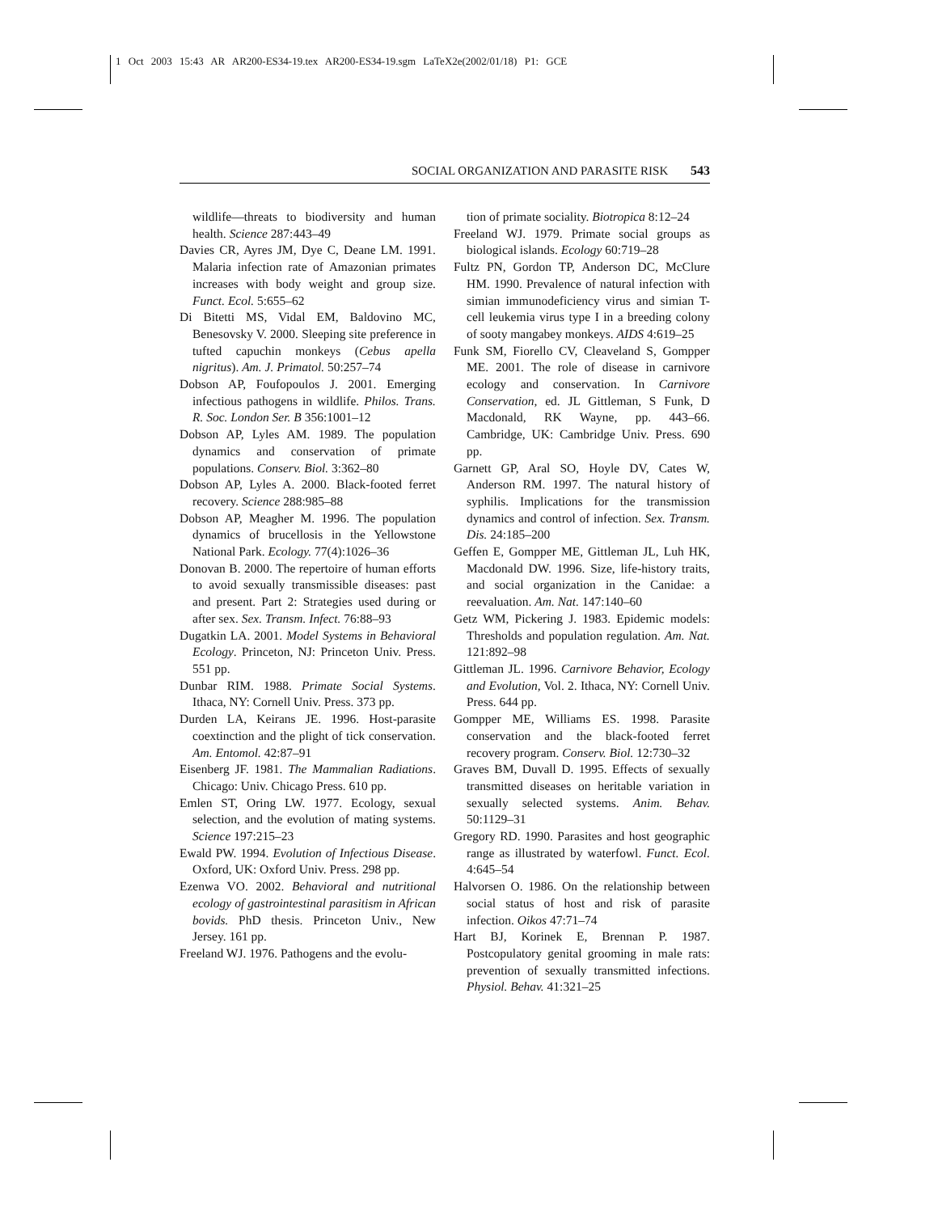1 Oct 2003 15:43 AR AR200-ES34-19.tex AR200-ES34-19.sgm LaTeX2e(2002/01/18) P1: GCE
SOCIAL ORGANIZATION AND PARASITE RISK 543
wildlife—threats to biodiversity and human health. Science 287:443–49
Davies CR, Ayres JM, Dye C, Deane LM. 1991. Malaria infection rate of Amazonian primates increases with body weight and group size. Funct. Ecol. 5:655–62
Di Bitetti MS, Vidal EM, Baldovino MC, Benesovsky V. 2000. Sleeping site preference in tufted capuchin monkeys (Cebus apella nigritus). Am. J. Primatol. 50:257–74
Dobson AP, Foufopoulos J. 2001. Emerging infectious pathogens in wildlife. Philos. Trans. R. Soc. London Ser. B 356:1001–12
Dobson AP, Lyles AM. 1989. The population dynamics and conservation of primate populations. Conserv. Biol. 3:362–80
Dobson AP, Lyles A. 2000. Black-footed ferret recovery. Science 288:985–88
Dobson AP, Meagher M. 1996. The population dynamics of brucellosis in the Yellowstone National Park. Ecology. 77(4):1026–36
Donovan B. 2000. The repertoire of human efforts to avoid sexually transmissible diseases: past and present. Part 2: Strategies used during or after sex. Sex. Transm. Infect. 76:88–93
Dugatkin LA. 2001. Model Systems in Behavioral Ecology. Princeton, NJ: Princeton Univ. Press. 551 pp.
Dunbar RIM. 1988. Primate Social Systems. Ithaca, NY: Cornell Univ. Press. 373 pp.
Durden LA, Keirans JE. 1996. Host-parasite coextinction and the plight of tick conservation. Am. Entomol. 42:87–91
Eisenberg JF. 1981. The Mammalian Radiations. Chicago: Univ. Chicago Press. 610 pp.
Emlen ST, Oring LW. 1977. Ecology, sexual selection, and the evolution of mating systems. Science 197:215–23
Ewald PW. 1994. Evolution of Infectious Disease. Oxford, UK: Oxford Univ. Press. 298 pp.
Ezenwa VO. 2002. Behavioral and nutritional ecology of gastrointestinal parasitism in African bovids. PhD thesis. Princeton Univ., New Jersey. 161 pp.
Freeland WJ. 1976. Pathogens and the evolu-
tion of primate sociality. Biotropica 8:12–24
Freeland WJ. 1979. Primate social groups as biological islands. Ecology 60:719–28
Fultz PN, Gordon TP, Anderson DC, McClure HM. 1990. Prevalence of natural infection with simian immunodeficiency virus and simian T-cell leukemia virus type I in a breeding colony of sooty mangabey monkeys. AIDS 4:619–25
Funk SM, Fiorello CV, Cleaveland S, Gompper ME. 2001. The role of disease in carnivore ecology and conservation. In Carnivore Conservation, ed. JL Gittleman, S Funk, D Macdonald, RK Wayne, pp. 443–66. Cambridge, UK: Cambridge Univ. Press. 690 pp.
Garnett GP, Aral SO, Hoyle DV, Cates W, Anderson RM. 1997. The natural history of syphilis. Implications for the transmission dynamics and control of infection. Sex. Transm. Dis. 24:185–200
Geffen E, Gompper ME, Gittleman JL, Luh HK, Macdonald DW. 1996. Size, life-history traits, and social organization in the Canidae: a reevaluation. Am. Nat. 147:140–60
Getz WM, Pickering J. 1983. Epidemic models: Thresholds and population regulation. Am. Nat. 121:892–98
Gittleman JL. 1996. Carnivore Behavior, Ecology and Evolution, Vol. 2. Ithaca, NY: Cornell Univ. Press. 644 pp.
Gompper ME, Williams ES. 1998. Parasite conservation and the black-footed ferret recovery program. Conserv. Biol. 12:730–32
Graves BM, Duvall D. 1995. Effects of sexually transmitted diseases on heritable variation in sexually selected systems. Anim. Behav. 50:1129–31
Gregory RD. 1990. Parasites and host geographic range as illustrated by waterfowl. Funct. Ecol. 4:645–54
Halvorsen O. 1986. On the relationship between social status of host and risk of parasite infection. Oikos 47:71–74
Hart BJ, Korinek E, Brennan P. 1987. Postcopulatory genital grooming in male rats: prevention of sexually transmitted infections. Physiol. Behav. 41:321–25